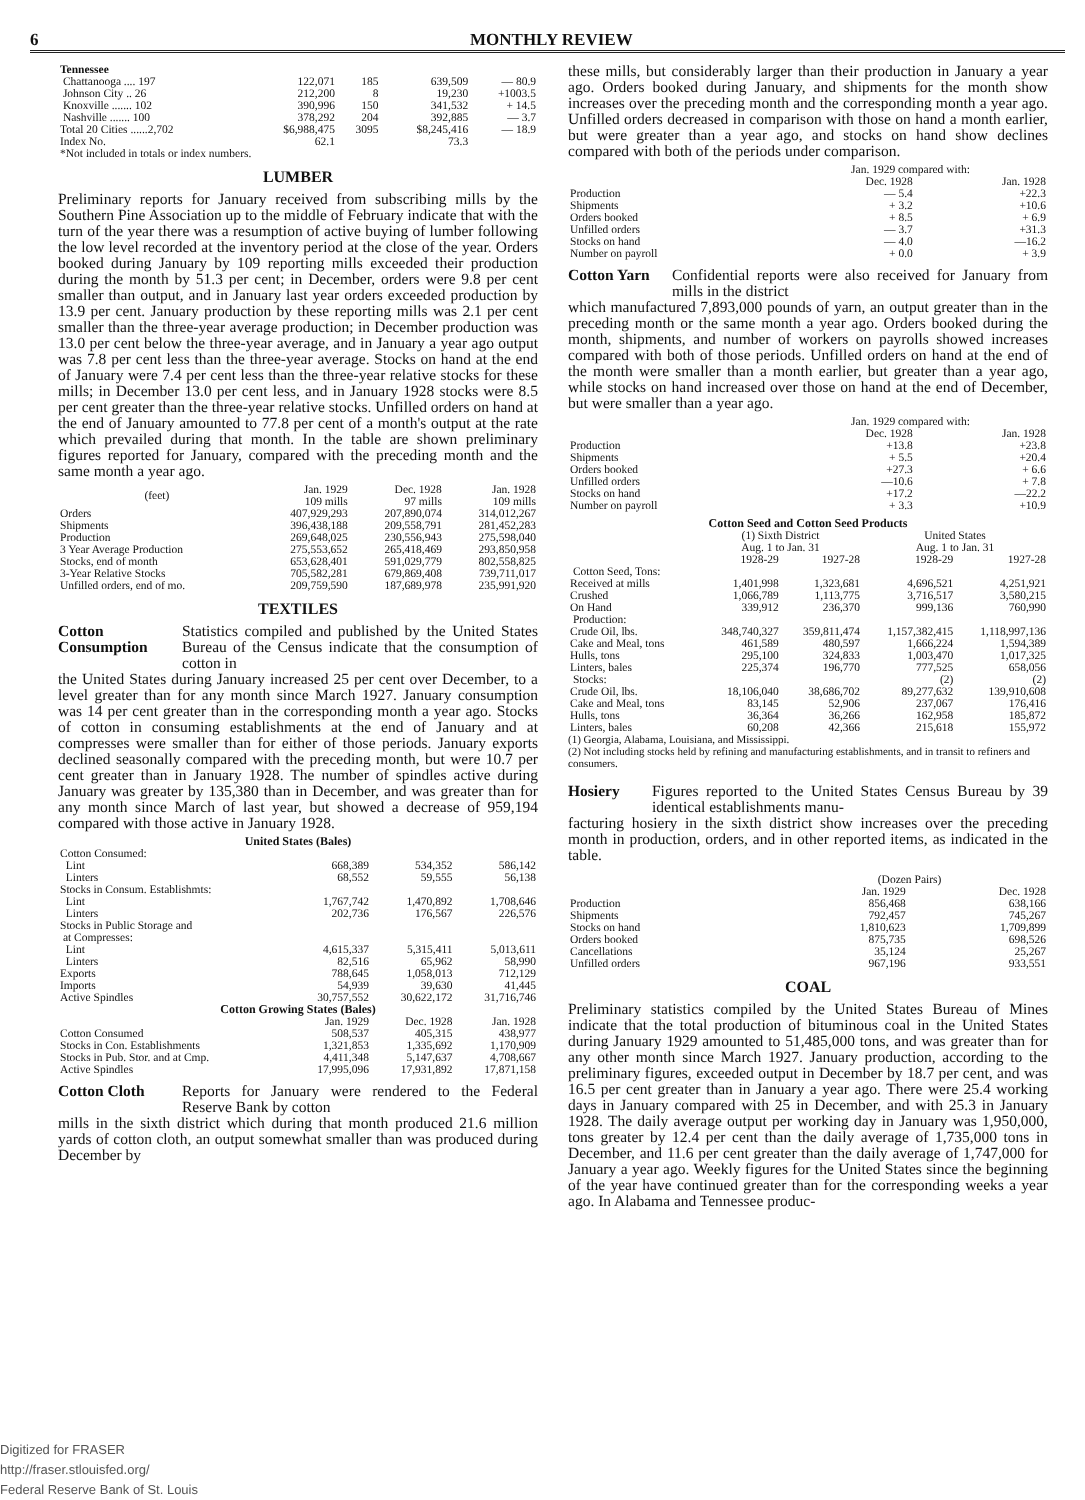6 MONTHLY REVIEW
| Tennessee | | | | |
| Chattanooga .... 197 | 122,071 | 185 | 639,509 | — 80.9 |
| Johnson City .. 26 | 212,200 | 8 | 19,230 | +1003.5 |
| Knoxville ....... 102 | 390,996 | 150 | 341,532 | + 14.5 |
| Nashville ....... 100 | 378,292 | 204 | 392,885 | — 3.7 |
| Total 20 Cities ......2,702 | $6,988,475 | 3095 | $8,245,416 | — 18.9 |
| Index No. | 62.1 | | 73.3 | |
| *Not included in totals or index numbers. | | | | |
LUMBER
Preliminary reports for January received from subscribing mills by the Southern Pine Association up to the middle of February indicate that with the turn of the year there was a resumption of active buying of lumber following the low level recorded at the inventory period at the close of the year. Orders booked during January by 109 reporting mills exceeded their production during the month by 51.3 per cent; in December, orders were 9.8 per cent smaller than output, and in January last year orders exceeded production by 13.9 per cent. January production by these reporting mills was 2.1 per cent smaller than the three-year average production; in December production was 13.0 per cent below the three-year average, and in January a year ago output was 7.8 per cent less than the three-year average. Stocks on hand at the end of January were 7.4 per cent less than the three-year relative stocks for these mills; in December 13.0 per cent less, and in January 1928 stocks were 8.5 per cent greater than the three-year relative stocks. Unfilled orders on hand at the end of January amounted to 77.8 per cent of a month's output at the rate which prevailed during that month. In the table are shown preliminary figures reported for January, compared with the preceding month and the same month a year ago.
| (feet) | Jan. 1929 109 mills | Dec. 1928 97 mills | Jan. 1928 109 mills |
| --- | --- | --- | --- |
| Orders | 407,929,293 | 207,890,074 | 314,012,267 |
| Shipments | 396,438,188 | 209,558,791 | 281,452,283 |
| Production | 269,648,025 | 230,556,943 | 275,598,040 |
| 3 Year Average Production | 275,553,652 | 265,418,469 | 293,850,958 |
| Stocks, end of month | 653,628,401 | 591,029,779 | 802,558,825 |
| 3-Year Relative Stocks | 705,582,281 | 679,869,408 | 739,711,017 |
| Unfilled orders, end of mo. | 209,759,590 | 187,689,978 | 235,991,920 |
TEXTILES
Cotton
Consumption
Statistics compiled and published by the United States Bureau of the Census indicate that the consumption of cotton in
the United States during January increased 25 per cent over December, to a level greater than for any month since March 1927. January consumption was 14 per cent greater than in the corresponding month a year ago. Stocks of cotton in consuming establishments at the end of January and at compresses were smaller than for either of those periods. January exports declined seasonally compared with the preceding month, but were 10.7 per cent greater than in January 1928. The number of spindles active during January was greater by 135,380 than in December, and was greater than for any month since March of last year, but showed a decrease of 959,194 compared with those active in January 1928.
| United States (Bales) | | | |
| Cotton Consumed: | | | |
| Lint | 668,389 | 534,352 | 586,142 |
| Linters | 68,552 | 59,555 | 56,138 |
| Stocks in Consum. Establishmts: | | | |
| Lint | 1,767,742 | 1,470,892 | 1,708,646 |
| Linters | 202,736 | 176,567 | 226,576 |
| Stocks in Public Storage and at Compresses: | | | |
| Lint | 4,615,337 | 5,315,411 | 5,013,611 |
| Linters | 82,516 | 65,962 | 58,990 |
| Exports | 788,645 | 1,058,013 | 712,129 |
| Imports | 54,939 | 39,630 | 41,445 |
| Active Spindles | 30,757,552 | 30,622,172 | 31,716,746 |
| Cotton Growing States (Bales) | | | |
| | Jan. 1929 | Dec. 1928 | Jan. 1928 |
| Cotton Consumed | 508,537 | 405,315 | 438,977 |
| Stocks in Con. Establishments | 1,321,853 | 1,335,692 | 1,170,909 |
| Stocks in Pub. Stor. and at Cmp. | 4,411,348 | 5,147,637 | 4,708,667 |
| Active Spindles | 17,995,096 | 17,931,892 | 17,871,158 |
Cotton Cloth
Reports for January were rendered to the Federal Reserve Bank by cotton
mills in the sixth district which during that month produced 21.6 million yards of cotton cloth, an output somewhat smaller than was produced during December by
these mills, but considerably larger than their production in January a year ago. Orders booked during January, and shipments for the month show increases over the preceding month and the corresponding month a year ago. Unfilled orders decreased in comparison with those on hand a month earlier, but were greater than a year ago, and stocks on hand show declines compared with both of the periods under comparison.
| | Jan. 1929 compared with: | |
| | Dec. 1928 | Jan. 1928 |
| Production | — 5.4 | +22.3 |
| Shipments | + 3.2 | +10.6 |
| Orders booked | + 8.5 | + 6.9 |
| Unfilled orders | — 3.7 | +31.3 |
| Stocks on hand | — 4.0 | —16.2 |
| Number on payroll | + 0.0 | + 3.9 |
Cotton Yarn
Confidential reports were also received for January from mills in the district
which manufactured 7,893,000 pounds of yarn, an output greater than in the preceding month or the same month a year ago. Orders booked during the month, shipments, and number of workers on payrolls showed increases compared with both of those periods. Unfilled orders on hand at the end of the month were smaller than a month earlier, but greater than a year ago, while stocks on hand increased over those on hand at the end of December, but were smaller than a year ago.
| | Jan. 1929 compared with: | |
| | Dec. 1928 | Jan. 1928 |
| Production | +13.8 | +23.8 |
| Shipments | + 5.5 | +20.4 |
| Orders booked | +27.3 | + 6.6 |
| Unfilled orders | —10.6 | + 7.8 |
| Stocks on hand | +17.2 | —22.2 |
| Number on payroll | + 3.3 | +10.9 |
| Cotton Seed and Cotton Seed Products | | | | |
| | (1) Sixth District Aug. 1 to Jan. 31 | | United States Aug. 1 to Jan. 31 | |
| | 1928-29 | 1927-28 | 1928-29 | 1927-28 |
| Cotton Seed, Tons: | | | | |
| Received at mills | 1,401,998 | 1,323,681 | 4,696,521 | 4,251,921 |
| Crushed | 1,066,789 | 1,113,775 | 3,716,517 | 3,580,215 |
| On Hand | 339,912 | 236,370 | 999,136 | 760,990 |
| Production: | | | | |
| Crude Oil, lbs. | 348,740,327 | 359,811,474 | 1,157,382,415 | 1,118,997,136 |
| Cake and Meal, tons | 461,589 | 480,597 | 1,666,224 | 1,594,389 |
| Hulls, tons | 295,100 | 324,833 | 1,003,470 | 1,017,325 |
| Linters, bales | 225,374 | 196,770 | 777,525 | 658,056 |
| Stocks: | | | (2) | (2) |
| Crude Oil, lbs. | 18,106,040 | 38,686,702 | 89,277,632 | 139,910,608 |
| Cake and Meal, tons | 83,145 | 52,906 | 237,067 | 176,416 |
| Hulls, tons | 36,364 | 36,266 | 162,958 | 185,872 |
| Linters, bales | 60,208 | 42,366 | 215,618 | 155,972 |
(1) Georgia, Alabama, Louisiana, and Mississippi.
(2) Not including stocks held by refining and manufacturing establishments, and in transit to refiners and consumers.
Hosiery Figures reported to the United States Census Bureau by 39 identical establishments manu-
facturing hosiery in the sixth district show increases over the preceding month in production, orders, and in other reported items, as indicated in the table.
| | (Dozen Pairs) | |
| | Jan. 1929 | Dec. 1928 |
| Production | 856,468 | 638,166 |
| Shipments | 792,457 | 745,267 |
| Stocks on hand | 1,810,623 | 1,709,899 |
| Orders booked | 875,735 | 698,526 |
| Cancellations | 35,124 | 25,267 |
| Unfilled orders | 967,196 | 933,551 |
COAL
Preliminary statistics compiled by the United States Bureau of Mines indicate that the total production of bituminous coal in the United States during January 1929 amounted to 51,485,000 tons, and was greater than for any other month since March 1927. January production, according to the preliminary figures, exceeded output in December by 18.7 per cent, and was 16.5 per cent greater than in January a year ago. There were 25.4 working days in January compared with 25 in December, and with 25.3 in January 1928. The daily average output per working day in January was 1,950,000, tons greater by 12.4 per cent than the daily average of 1,735,000 tons in December, and 11.6 per cent greater than the daily average of 1,747,000 for January a year ago. Weekly figures for the United States since the beginning of the year have continued greater than for the corresponding weeks a year ago. In Alabama and Tennessee produc-
Digitized for FRASER
http://fraser.stlouisfed.org/
Federal Reserve Bank of St. Louis